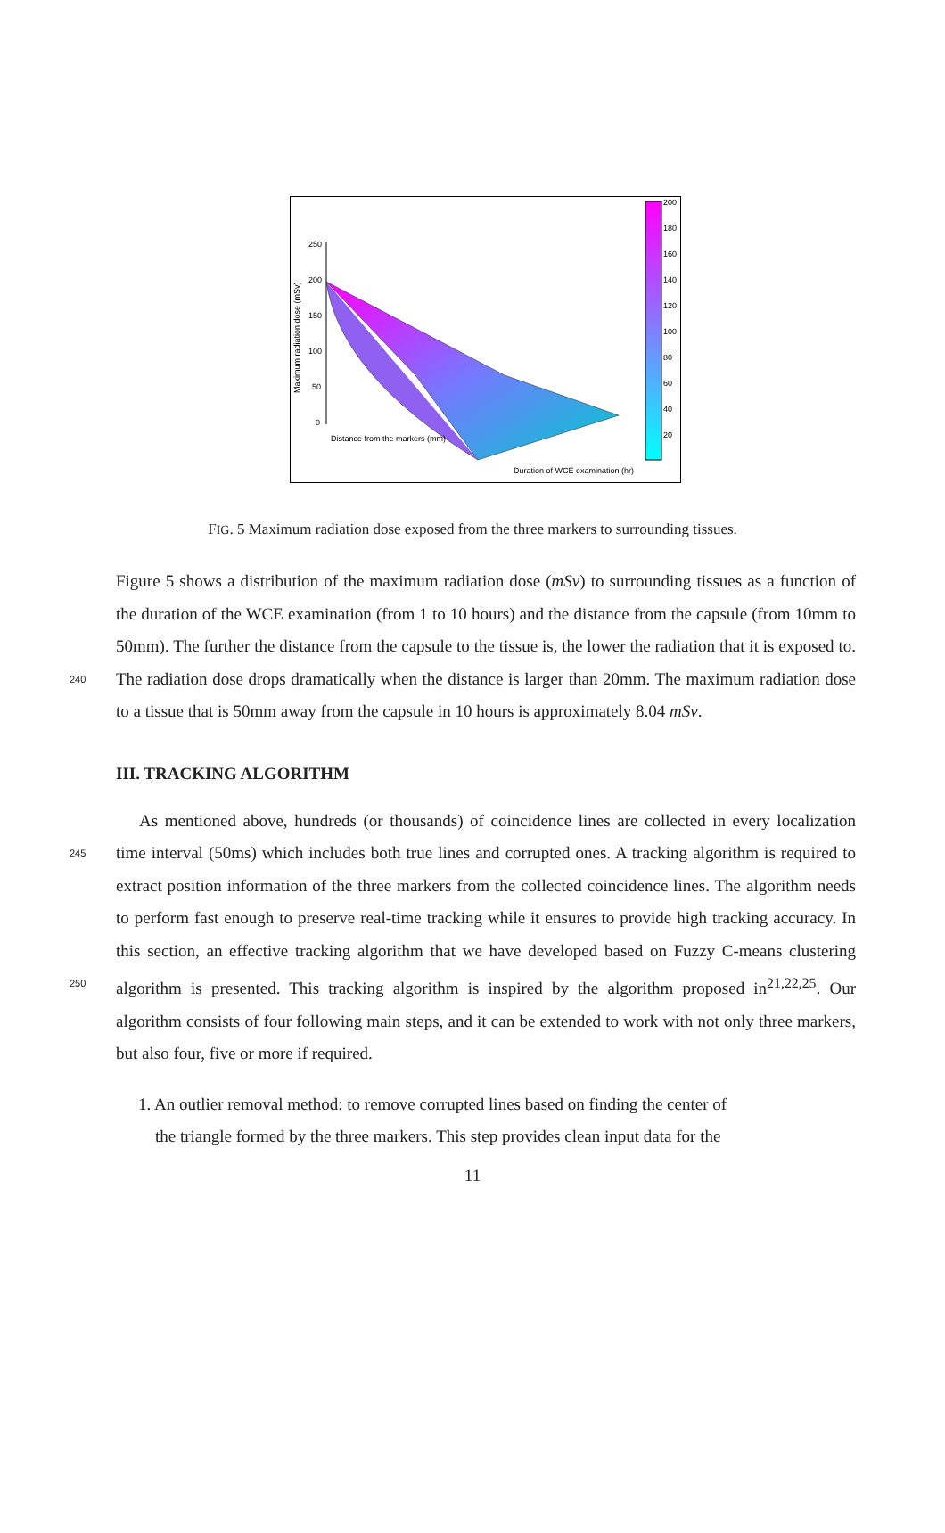250
200
150
100
50
0
200
180
160
140
120
100
80
60
40
20
Distance from the markers (mm)
Duration of WCE examination (hr)
Maximum radiation dose (mSv)
FIG. 5 Maximum radiation dose exposed from the three markers to surrounding tissues.
Figure 5 shows a distribution of the maximum radiation dose (mSv) to surrounding tissues as a function of the duration of the WCE examination (from 1 to 10 hours) and the distance from the capsule (from 10mm to 50mm). The further the distance from the capsule to the tissue is, the lower the radiation that it is exposed to. The radiation dose drops dramatically 240 when the distance is larger than 20mm. The maximum radiation dose to a tissue that is 50mm away from the capsule in 10 hours is approximately 8.04 mSv.
III. TRACKING ALGORITHM
As mentioned above, hundreds (or thousands) of coincidence lines are collected in every localization time interval (50ms) which includes both true lines and corrupted ones. A 245 tracking algorithm is required to extract position information of the three markers from the collected coincidence lines. The algorithm needs to perform fast enough to preserve real-time tracking while it ensures to provide high tracking accuracy. In this section, an effective tracking algorithm that we have developed based on Fuzzy C-means clustering algorithm is presented. This tracking algorithm is inspired by the algorithm proposed in<sup>21,22,25</sup>. Our 250 algorithm consists of four following main steps, and it can be extended to work with not only three markers, but also four, five or more if required.
1. An outlier removal method: to remove corrupted lines based on finding the center of
the triangle formed by the three markers. This step provides clean input data for the
11